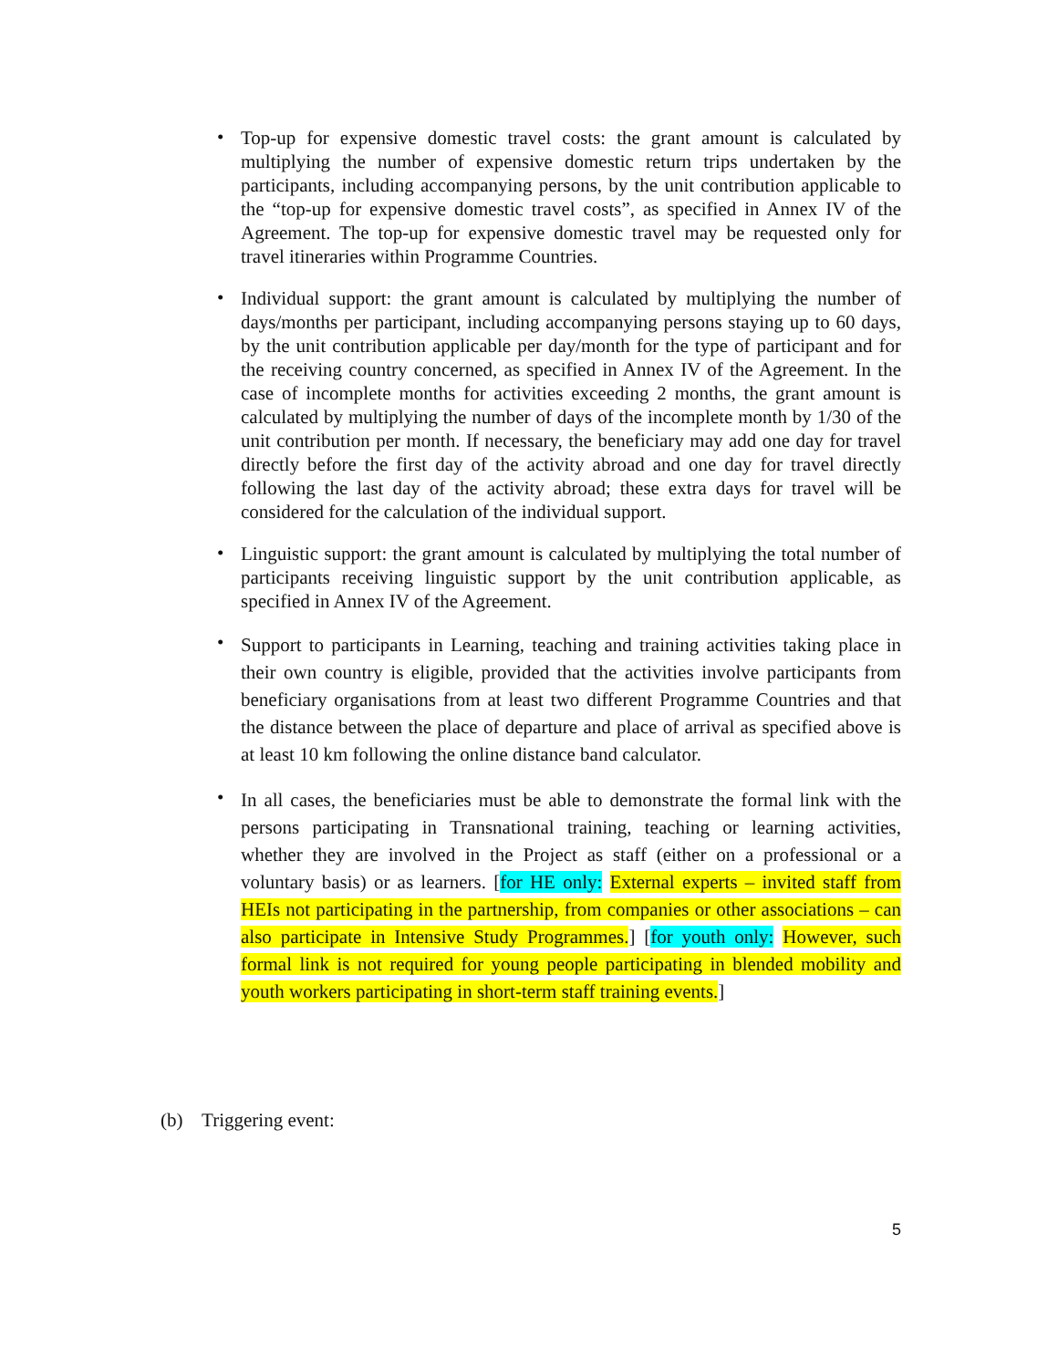• Top-up for expensive domestic travel costs: the grant amount is calculated by multiplying the number of expensive domestic return trips undertaken by the participants, including accompanying persons, by the unit contribution applicable to the “top-up for expensive domestic travel costs”, as specified in Annex IV of the Agreement. The top-up for expensive domestic travel may be requested only for travel itineraries within Programme Countries.
• Individual support: the grant amount is calculated by multiplying the number of days/months per participant, including accompanying persons staying up to 60 days, by the unit contribution applicable per day/month for the type of participant and for the receiving country concerned, as specified in Annex IV of the Agreement. In the case of incomplete months for activities exceeding 2 months, the grant amount is calculated by multiplying the number of days of the incomplete month by 1/30 of the unit contribution per month. If necessary, the beneficiary may add one day for travel directly before the first day of the activity abroad and one day for travel directly following the last day of the activity abroad; these extra days for travel will be considered for the calculation of the individual support.
• Linguistic support: the grant amount is calculated by multiplying the total number of participants receiving linguistic support by the unit contribution applicable, as specified in Annex IV of the Agreement.
• Support to participants in Learning, teaching and training activities taking place in their own country is eligible, provided that the activities involve participants from beneficiary organisations from at least two different Programme Countries and that the distance between the place of departure and place of arrival as specified above is at least 10 km following the online distance band calculator.
• In all cases, the beneficiaries must be able to demonstrate the formal link with the persons participating in Transnational training, teaching or learning activities, whether they are involved in the Project as staff (either on a professional or a voluntary basis) or as learners. [for HE only: External experts – invited staff from HEIs not participating in the partnership, from companies or other associations – can also participate in Intensive Study Programmes.] [for youth only: However, such formal link is not required for young people participating in blended mobility and youth workers participating in short-term staff training events.]
(b) Triggering event:
5